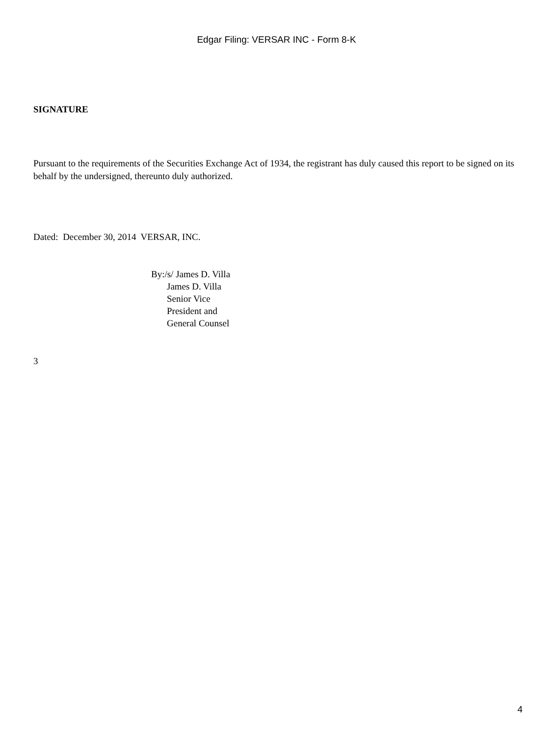Edgar Filing: VERSAR INC - Form 8-K
SIGNATURE
Pursuant to the requirements of the Securities Exchange Act of 1934, the registrant has duly caused this report to be signed on its behalf by the undersigned, thereunto duly authorized.
Dated: December 30, 2014 VERSAR, INC.
By:/s/ James D. Villa
James D. Villa
Senior Vice
President and
General Counsel
3
4